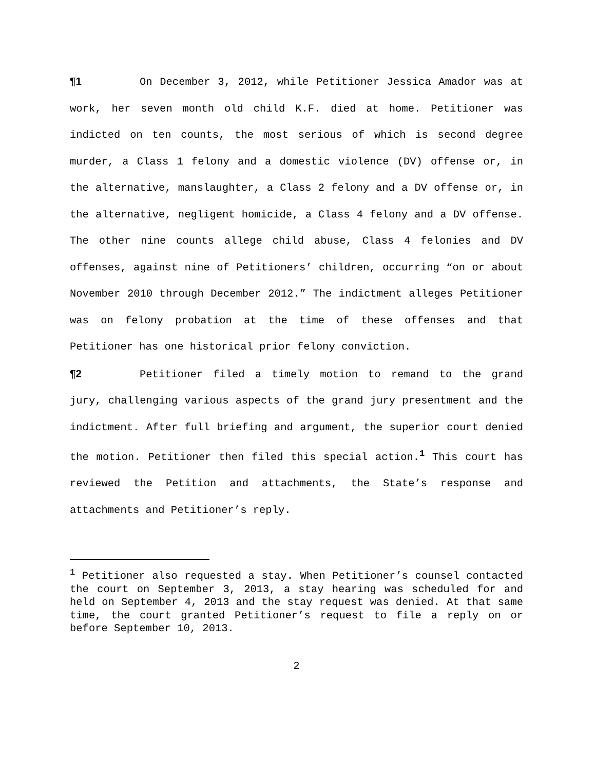¶1 On December 3, 2012, while Petitioner Jessica Amador was at work, her seven month old child K.F. died at home. Petitioner was indicted on ten counts, the most serious of which is second degree murder, a Class 1 felony and a domestic violence (DV) offense or, in the alternative, manslaughter, a Class 2 felony and a DV offense or, in the alternative, negligent homicide, a Class 4 felony and a DV offense. The other nine counts allege child abuse, Class 4 felonies and DV offenses, against nine of Petitioners’ children, occurring “on or about November 2010 through December 2012.” The indictment alleges Petitioner was on felony probation at the time of these offenses and that Petitioner has one historical prior felony conviction.
¶2 Petitioner filed a timely motion to remand to the grand jury, challenging various aspects of the grand jury presentment and the indictment. After full briefing and argument, the superior court denied the motion. Petitioner then filed this special action.<sup>1</sup> This court has reviewed the Petition and attachments, the State’s response and attachments and Petitioner’s reply.
<sup>1</sup> Petitioner also requested a stay. When Petitioner’s counsel contacted the court on September 3, 2013, a stay hearing was scheduled for and held on September 4, 2013 and the stay request was denied. At that same time, the court granted Petitioner’s request to file a reply on or before September 10, 2013.
2